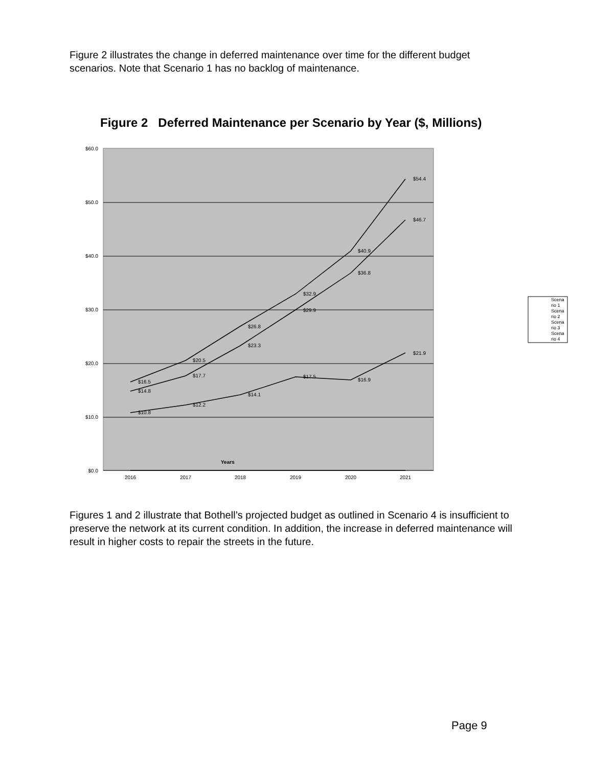Figure 2 illustrates the change in deferred maintenance over time for the different budget scenarios. Note that Scenario 1 has no backlog of maintenance.
Figure 2 Deferred Maintenance per Scenario by Year ($, Millions)
$60.0
$50.0
$40.0
$30.0
$20.0
$10.0
$0.0
2016
2017
2018
2019
2020
2021
Years
$10.8
$12.2
$14.1
$17.5
$16.9
$21.9
$14.8
$17.7
$23.3
$29.9
$36.8
$46.7
$16.5
$20.5
$26.8
$32.9
$40.9
$54.4
Scena
rio 1
Scena
rio 2
Scena
rio 3
Scena
rio 4
Figures 1 and 2 illustrate that Bothell’s projected budget as outlined in Scenario 4 is insufficient to preserve the network at its current condition. In addition, the increase in deferred maintenance will result in higher costs to repair the streets in the future.
Page 9